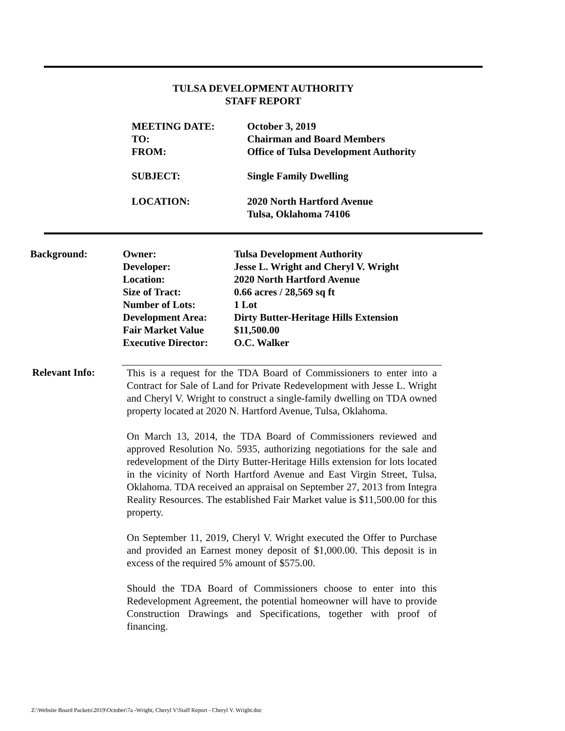TULSA DEVELOPMENT AUTHORITY
STAFF REPORT
| MEETING DATE: | October 3, 2019 |
| TO: | Chairman and Board Members |
| FROM: | Office of Tulsa Development Authority |
| SUBJECT: | Single Family Dwelling |
| LOCATION: | 2020 North Hartford Avenue Tulsa, Oklahoma 74106 |
| Background: | Owner: | Tulsa Development Authority |
| | Developer: | Jesse L. Wright and Cheryl V. Wright |
| | Location: | 2020 North Hartford Avenue |
| | Size of Tract: | 0.66 acres / 28,569 sq ft |
| | Number of Lots: | 1 Lot |
| | Development Area: | Dirty Butter-Heritage Hills Extension |
| | Fair Market Value | $11,500.00 |
| | Executive Director: | O.C. Walker |
Relevant Info:
This is a request for the TDA Board of Commissioners to enter into a Contract for Sale of Land for Private Redevelopment with Jesse L. Wright and Cheryl V. Wright to construct a single-family dwelling on TDA owned property located at 2020 N. Hartford Avenue, Tulsa, Oklahoma.
On March 13, 2014, the TDA Board of Commissioners reviewed and approved Resolution No. 5935, authorizing negotiations for the sale and redevelopment of the Dirty Butter-Heritage Hills extension for lots located in the vicinity of North Hartford Avenue and East Virgin Street, Tulsa, Oklahoma. TDA received an appraisal on September 27, 2013 from Integra Reality Resources. The established Fair Market value is $11,500.00 for this property.
On September 11, 2019, Cheryl V. Wright executed the Offer to Purchase and provided an Earnest money deposit of $1,000.00. This deposit is in excess of the required 5% amount of $575.00.
Should the TDA Board of Commissioners choose to enter into this Redevelopment Agreement, the potential homeowner will have to provide Construction Drawings and Specifications, together with proof of financing.
Z:\Website Board Packets\2019\October\7a -Wright, Cheryl V\Staff Report - Cheryl V. Wright.doc